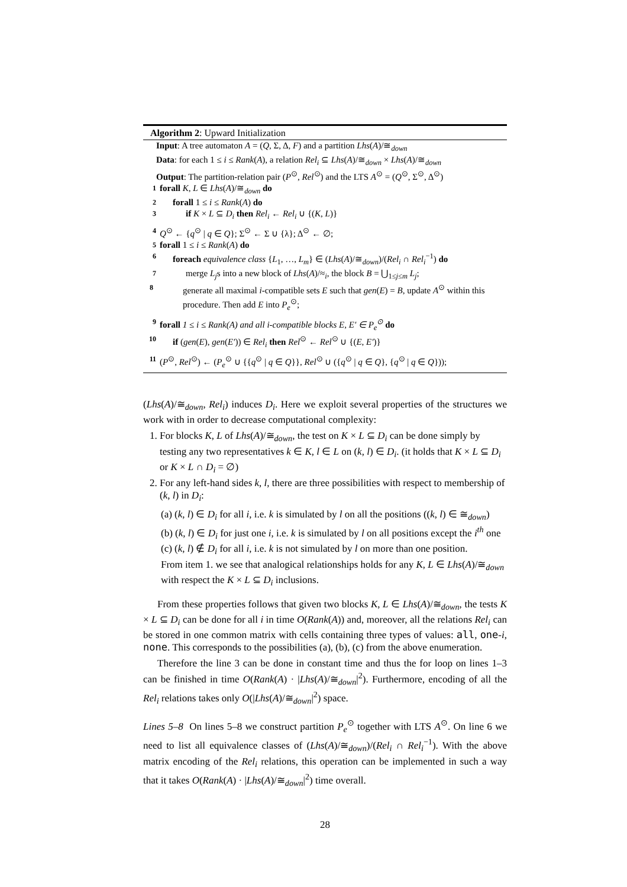Algorithm 2: Upward Initialization
Input: A tree automaton A = (Q, Σ, Δ, F) and a partition Lhs(A)/≅<sub>down</sub>
Data: for each 1 ≤ i ≤ Rank(A), a relation Rel<sub>i</sub> ⊆ Lhs(A)/≅<sub>down</sub> × Lhs(A)/≅<sub>down</sub>
Output: The partition-relation pair (P<sup>⊙</sup>, Rel<sup>⊙</sup>) and the LTS A<sup>⊙</sup> = (Q<sup>⊙</sup>, Σ<sup>⊙</sup>, Δ<sup>⊙</sup>)
1 forall K, L ∈ Lhs(A)/≅<sub>down</sub> do
2 forall 1 ≤ i ≤ Rank(A) do
3 if K × L ⊆ D<sub>i</sub> then Rel<sub>i</sub> ← Rel<sub>i</sub> ∪ {(K, L)}
4 Q<sup>⊙</sup> ← {q<sup>⊙</sup> | q ∈ Q}; Σ<sup>⊙</sup> ← Σ ∪ {λ}; Δ<sup>⊙</sup> ← ∅;
5 forall 1 ≤ i ≤ Rank(A) do
6 foreach equivalence class {L<sub>1</sub>, …, L<sub>m</sub>} ∈ (Lhs(A)/≅<sub>down</sub>)/(Rel<sub>i</sub> ∩ Rel<sub>i</sub><sup>−1</sup>) do
7 merge L<sub>j</sub>s into a new block of Lhs(A)/≈<sub>i</sub>, the block B = ⋃<sub>1≤j≤m</sub> L<sub>j</sub>;
8 generate all maximal i-compatible sets E such that gen(E) = B, update A<sup>⊙</sup> within this procedure. Then add E into P<sub>e</sub><sup>⊙</sup>;
9 forall 1 ≤ i ≤ Rank(A) and all i-compatible blocks E, E′ ∈ P<sub>e</sub><sup>⊙</sup> do
10 if (gen(E), gen(E′)) ∈ Rel<sub>i</sub> then Rel<sup>⊙</sup> ← Rel<sup>⊙</sup> ∪ {(E, E′)}
11 (P<sup>⊙</sup>, Rel<sup>⊙</sup>) ← (P<sub>e</sub><sup>⊙</sup> ∪ {{q<sup>⊙</sup> | q ∈ Q}}, Rel<sup>⊙</sup> ∪ ({q<sup>⊙</sup> | q ∈ Q}, {q<sup>⊙</sup> | q ∈ Q}));
(Lhs(A)/≅<sub>down</sub>, Rel<sub>i</sub>) induces D<sub>i</sub>. Here we exploit several properties of the structures we work with in order to decrease computational complexity:
1. For blocks K, L of Lhs(A)/≅<sub>down</sub>, the test on K × L ⊆ D<sub>i</sub> can be done simply by testing any two representatives k ∈ K, l ∈ L on (k, l) ∈ D<sub>i</sub>. (it holds that K × L ⊆ D<sub>i</sub> or K × L ∩ D<sub>i</sub> = ∅)
2. For any left-hand sides k, l, there are three possibilities with respect to membership of (k, l) in D<sub>i</sub>:
(a) (k, l) ∈ D<sub>i</sub> for all i, i.e. k is simulated by l on all the positions ((k, l) ∈ ≅<sub>down</sub>)
(b) (k, l) ∈ D<sub>i</sub> for just one i, i.e. k is simulated by l on all positions except the i<sup>th</sup> one
(c) (k, l) ∉ D<sub>i</sub> for all i, i.e. k is not simulated by l on more than one position.
From item 1. we see that analogical relationships holds for any K, L ∈ Lhs(A)/≅<sub>down</sub> with respect the K × L ⊆ D<sub>i</sub> inclusions.
From these properties follows that given two blocks K, L ∈ Lhs(A)/≅<sub>down</sub>, the tests K × L ⊆ D<sub>i</sub> can be done for all i in time O(Rank(A)) and, moreover, all the relations Rel<sub>i</sub> can be stored in one common matrix with cells containing three types of values: all, one-i, none. This corresponds to the possibilities (a), (b), (c) from the above enumeration.
Therefore the line 3 can be done in constant time and thus the for loop on lines 1–3 can be finished in time O(Rank(A) · |Lhs(A)/≅<sub>down</sub>|<sup>2</sup>). Furthermore, encoding of all the Rel<sub>i</sub> relations takes only O(|Lhs(A)/≅<sub>down</sub>|<sup>2</sup>) space.
Lines 5–8 On lines 5–8 we construct partition P<sub>e</sub><sup>⊙</sup> together with LTS A<sup>⊙</sup>. On line 6 we need to list all equivalence classes of (Lhs(A)/≅<sub>down</sub>)/(Rel<sub>i</sub> ∩ Rel<sub>i</sub><sup>−1</sup>). With the above matrix encoding of the Rel<sub>i</sub> relations, this operation can be implemented in such a way that it takes O(Rank(A) · |Lhs(A)/≅<sub>down</sub>|<sup>2</sup>) time overall.
28